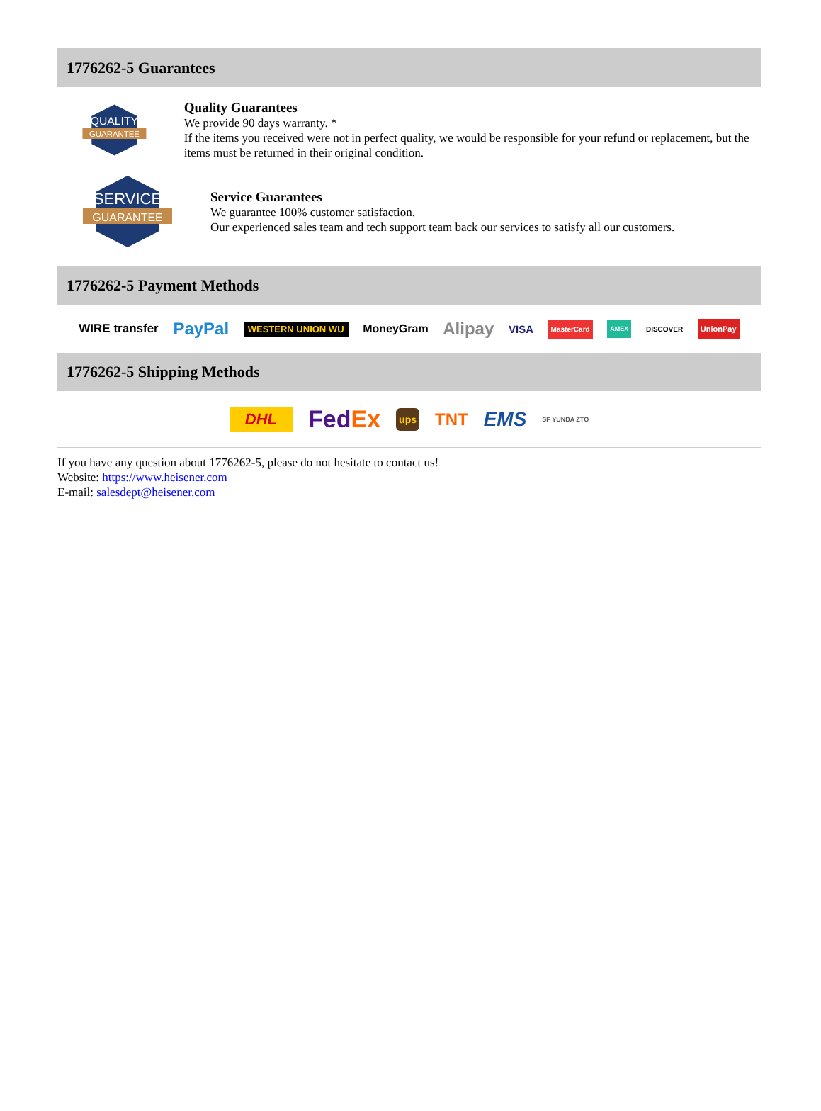1776262-5 Guarantees
QUALITY
GUARANTEE
Quality Guarantees
We provide 90 days warranty. *
If the items you received were not in perfect quality, we would be responsible for your refund or replacement, but the items must be returned in their original condition.
SERVICE
GUARANTEE
Service Guarantees
We guarantee 100% customer satisfaction.
Our experienced sales team and tech support team back our services to satisfy all our customers.
1776262-5 Payment Methods
WIRE transfer PayPal WESTERN UNION WU MoneyGram Alipay VISA MasterCard AMEX DISCOVER UnionPay
1776262-5 Shipping Methods
DHL FedEx ups TNT EMS SF YUNDA ZTO
If you have any question about 1776262-5, please do not hesitate to contact us!
Website: https://www.heisener.com
E-mail: salesdept@heisener.com